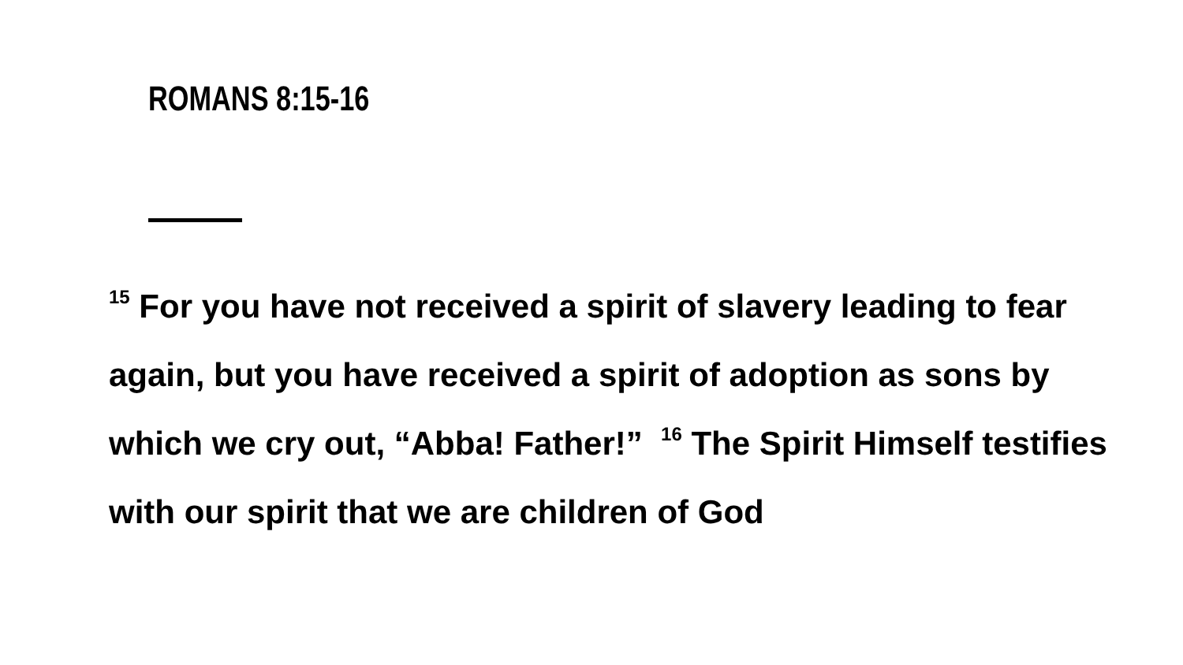ROMANS 8:15-16
<sup>15</sup> For you have not received a spirit of slavery leading to fear again, but you have received a spirit of adoption as sons by which we cry out, “Abba! Father!” <sup>16</sup> The Spirit Himself testifies with our spirit that we are children of God